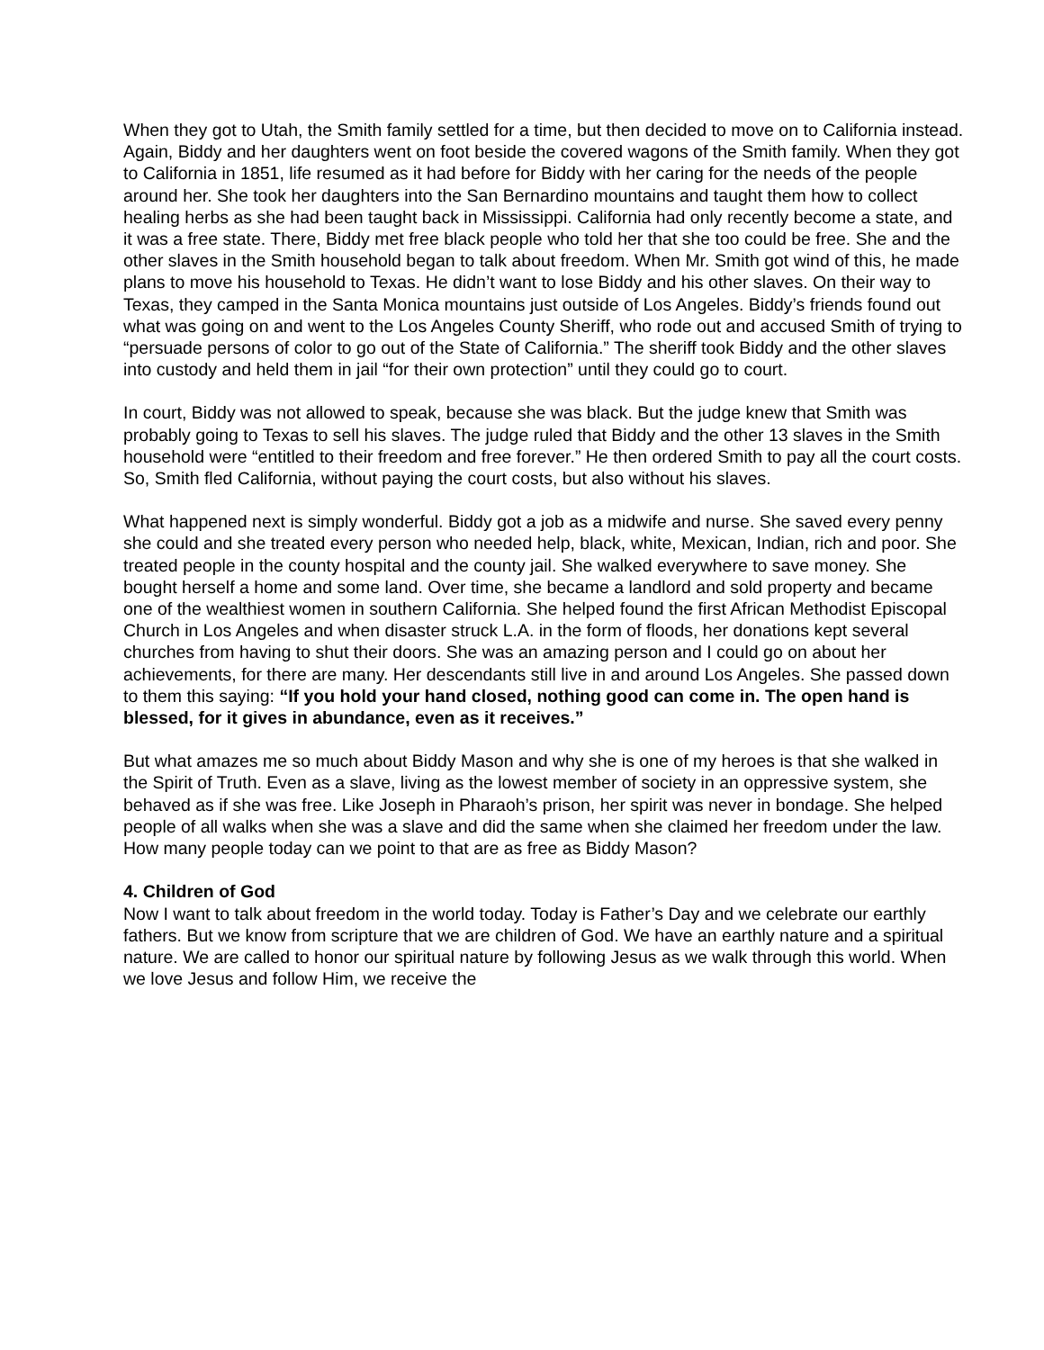When they got to Utah, the Smith family settled for a time, but then decided to move on to California instead. Again, Biddy and her daughters went on foot beside the covered wagons of the Smith family. When they got to California in 1851, life resumed as it had before for Biddy with her caring for the needs of the people around her. She took her daughters into the San Bernardino mountains and taught them how to collect healing herbs as she had been taught back in Mississippi. California had only recently become a state, and it was a free state. There, Biddy met free black people who told her that she too could be free. She and the other slaves in the Smith household began to talk about freedom. When Mr. Smith got wind of this, he made plans to move his household to Texas. He didn’t want to lose Biddy and his other slaves. On their way to Texas, they camped in the Santa Monica mountains just outside of Los Angeles. Biddy’s friends found out what was going on and went to the Los Angeles County Sheriff, who rode out and accused Smith of trying to “persuade persons of color to go out of the State of California.” The sheriff took Biddy and the other slaves into custody and held them in jail “for their own protection” until they could go to court.
In court, Biddy was not allowed to speak, because she was black. But the judge knew that Smith was probably going to Texas to sell his slaves. The judge ruled that Biddy and the other 13 slaves in the Smith household were “entitled to their freedom and free forever.” He then ordered Smith to pay all the court costs. So, Smith fled California, without paying the court costs, but also without his slaves.
What happened next is simply wonderful. Biddy got a job as a midwife and nurse. She saved every penny she could and she treated every person who needed help, black, white, Mexican, Indian, rich and poor. She treated people in the county hospital and the county jail. She walked everywhere to save money. She bought herself a home and some land. Over time, she became a landlord and sold property and became one of the wealthiest women in southern California. She helped found the first African Methodist Episcopal Church in Los Angeles and when disaster struck L.A. in the form of floods, her donations kept several churches from having to shut their doors. She was an amazing person and I could go on about her achievements, for there are many. Her descendants still live in and around Los Angeles. She passed down to them this saying: “If you hold your hand closed, nothing good can come in. The open hand is blessed, for it gives in abundance, even as it receives.”
But what amazes me so much about Biddy Mason and why she is one of my heroes is that she walked in the Spirit of Truth. Even as a slave, living as the lowest member of society in an oppressive system, she behaved as if she was free. Like Joseph in Pharaoh’s prison, her spirit was never in bondage. She helped people of all walks when she was a slave and did the same when she claimed her freedom under the law. How many people today can we point to that are as free as Biddy Mason?
4. Children of God
Now I want to talk about freedom in the world today. Today is Father’s Day and we celebrate our earthly fathers. But we know from scripture that we are children of God. We have an earthly nature and a spiritual nature. We are called to honor our spiritual nature by following Jesus as we walk through this world. When we love Jesus and follow Him, we receive the